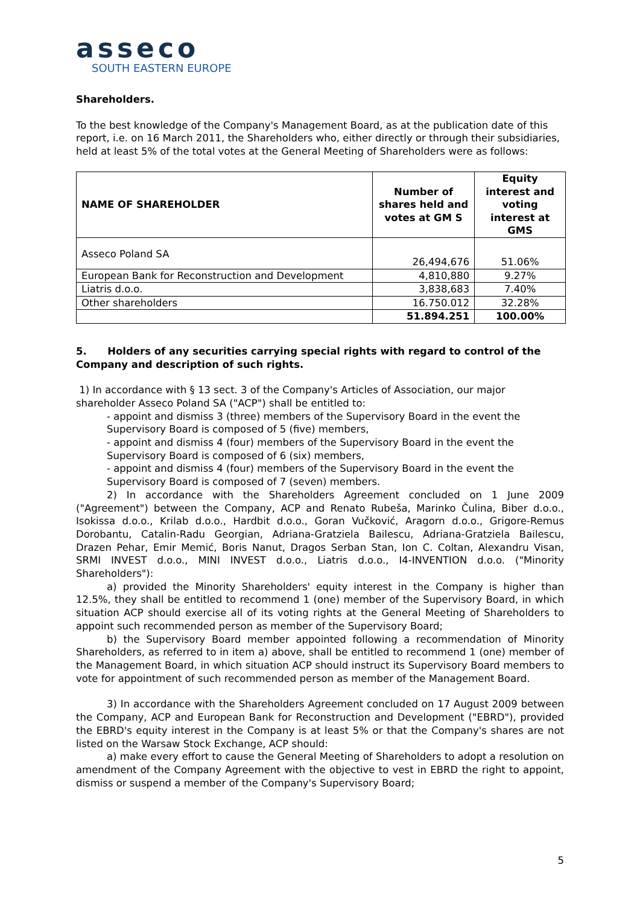asseco
SOUTH EASTERN EUROPE
Shareholders.
To the best knowledge of the Company's Management Board, as at the publication date of this report, i.e. on 16 March 2011, the Shareholders who, either directly or through their subsidiaries, held at least 5% of the total votes at the General Meeting of Shareholders were as follows:
| NAME OF SHAREHOLDER | Number of shares held and votes at GM S | Equity interest and voting interest at GMS |
| --- | --- | --- |
| Asseco Poland SA | 26,494,676 | 51.06% |
| European Bank for Reconstruction and Development | 4,810,880 | 9.27% |
| Liatris d.o.o. | 3,838,683 | 7.40% |
| Other shareholders | 16.750.012 | 32.28% |
| | 51.894.251 | 100.00% |
5. Holders of any securities carrying special rights with regard to control of the Company and description of such rights.
1) In accordance with § 13 sect. 3 of the Company's Articles of Association, our major shareholder Asseco Poland SA ("ACP") shall be entitled to:
- appoint and dismiss 3 (three) members of the Supervisory Board in the event the Supervisory Board is composed of 5 (five) members,
- appoint and dismiss 4 (four) members of the Supervisory Board in the event the Supervisory Board is composed of 6 (six) members,
- appoint and dismiss 4 (four) members of the Supervisory Board in the event the Supervisory Board is composed of 7 (seven) members.
2) In accordance with the Shareholders Agreement concluded on 1 June 2009 ("Agreement") between the Company, ACP and Renato Rubeša, Marinko Čulina, Biber d.o.o., Isokissa d.o.o., Krilab d.o.o., Hardbit d.o.o., Goran Vučković, Aragorn d.o.o., Grigore-Remus Dorobantu, Catalin-Radu Georgian, Adriana-Gratziela Bailescu, Adriana-Gratziela Bailescu, Drazen Pehar, Emir Memić, Boris Nanut, Dragos Serban Stan, Ion C. Coltan, Alexandru Visan, SRMI INVEST d.o.o., MINI INVEST d.o.o., Liatris d.o.o., I4-INVENTION d.o.o. ("Minority Shareholders"):
a) provided the Minority Shareholders' equity interest in the Company is higher than 12.5%, they shall be entitled to recommend 1 (one) member of the Supervisory Board, in which situation ACP should exercise all of its voting rights at the General Meeting of Shareholders to appoint such recommended person as member of the Supervisory Board;
b) the Supervisory Board member appointed following a recommendation of Minority Shareholders, as referred to in item a) above, shall be entitled to recommend 1 (one) member of the Management Board, in which situation ACP should instruct its Supervisory Board members to vote for appointment of such recommended person as member of the Management Board.
3) In accordance with the Shareholders Agreement concluded on 17 August 2009 between the Company, ACP and European Bank for Reconstruction and Development ("EBRD"), provided the EBRD's equity interest in the Company is at least 5% or that the Company's shares are not listed on the Warsaw Stock Exchange, ACP should:
a) make every effort to cause the General Meeting of Shareholders to adopt a resolution on amendment of the Company Agreement with the objective to vest in EBRD the right to appoint, dismiss or suspend a member of the Company's Supervisory Board;
5